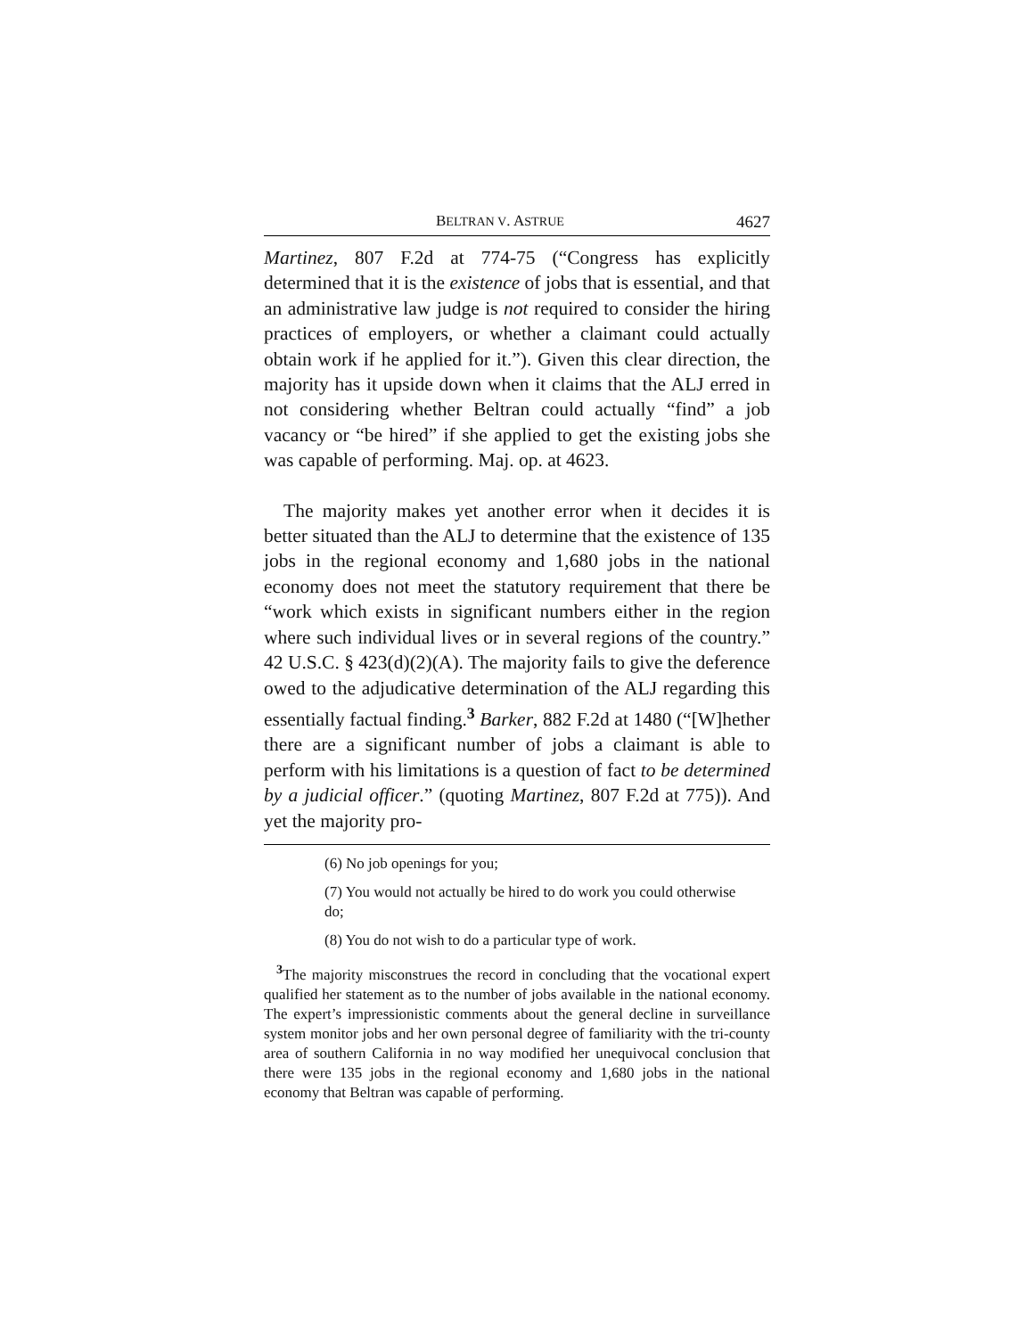BELTRAN V. ASTRUE 4627
Martinez, 807 F.2d at 774-75 (“Congress has explicitly determined that it is the existence of jobs that is essential, and that an administrative law judge is not required to consider the hiring practices of employers, or whether a claimant could actually obtain work if he applied for it.”). Given this clear direction, the majority has it upside down when it claims that the ALJ erred in not considering whether Beltran could actually “find” a job vacancy or “be hired” if she applied to get the existing jobs she was capable of performing. Maj. op. at 4623.
The majority makes yet another error when it decides it is better situated than the ALJ to determine that the existence of 135 jobs in the regional economy and 1,680 jobs in the national economy does not meet the statutory requirement that there be “work which exists in significant numbers either in the region where such individual lives or in several regions of the country.” 42 U.S.C. § 423(d)(2)(A). The majority fails to give the deference owed to the adjudicative determination of the ALJ regarding this essentially factual finding.<sup>3</sup> Barker, 882 F.2d at 1480 (“[W]hether there are a significant number of jobs a claimant is able to perform with his limitations is a question of fact to be determined by a judicial officer.” (quoting Martinez, 807 F.2d at 775)). And yet the majority pro-
(6) No job openings for you;
(7) You would not actually be hired to do work you could otherwise do;
(8) You do not wish to do a particular type of work.
<sup>3</sup> The majority misconstrues the record in concluding that the vocational expert qualified her statement as to the number of jobs available in the national economy. The expert’s impressionistic comments about the general decline in surveillance system monitor jobs and her own personal degree of familiarity with the tri-county area of southern California in no way modified her unequivocal conclusion that there were 135 jobs in the regional economy and 1,680 jobs in the national economy that Beltran was capable of performing.